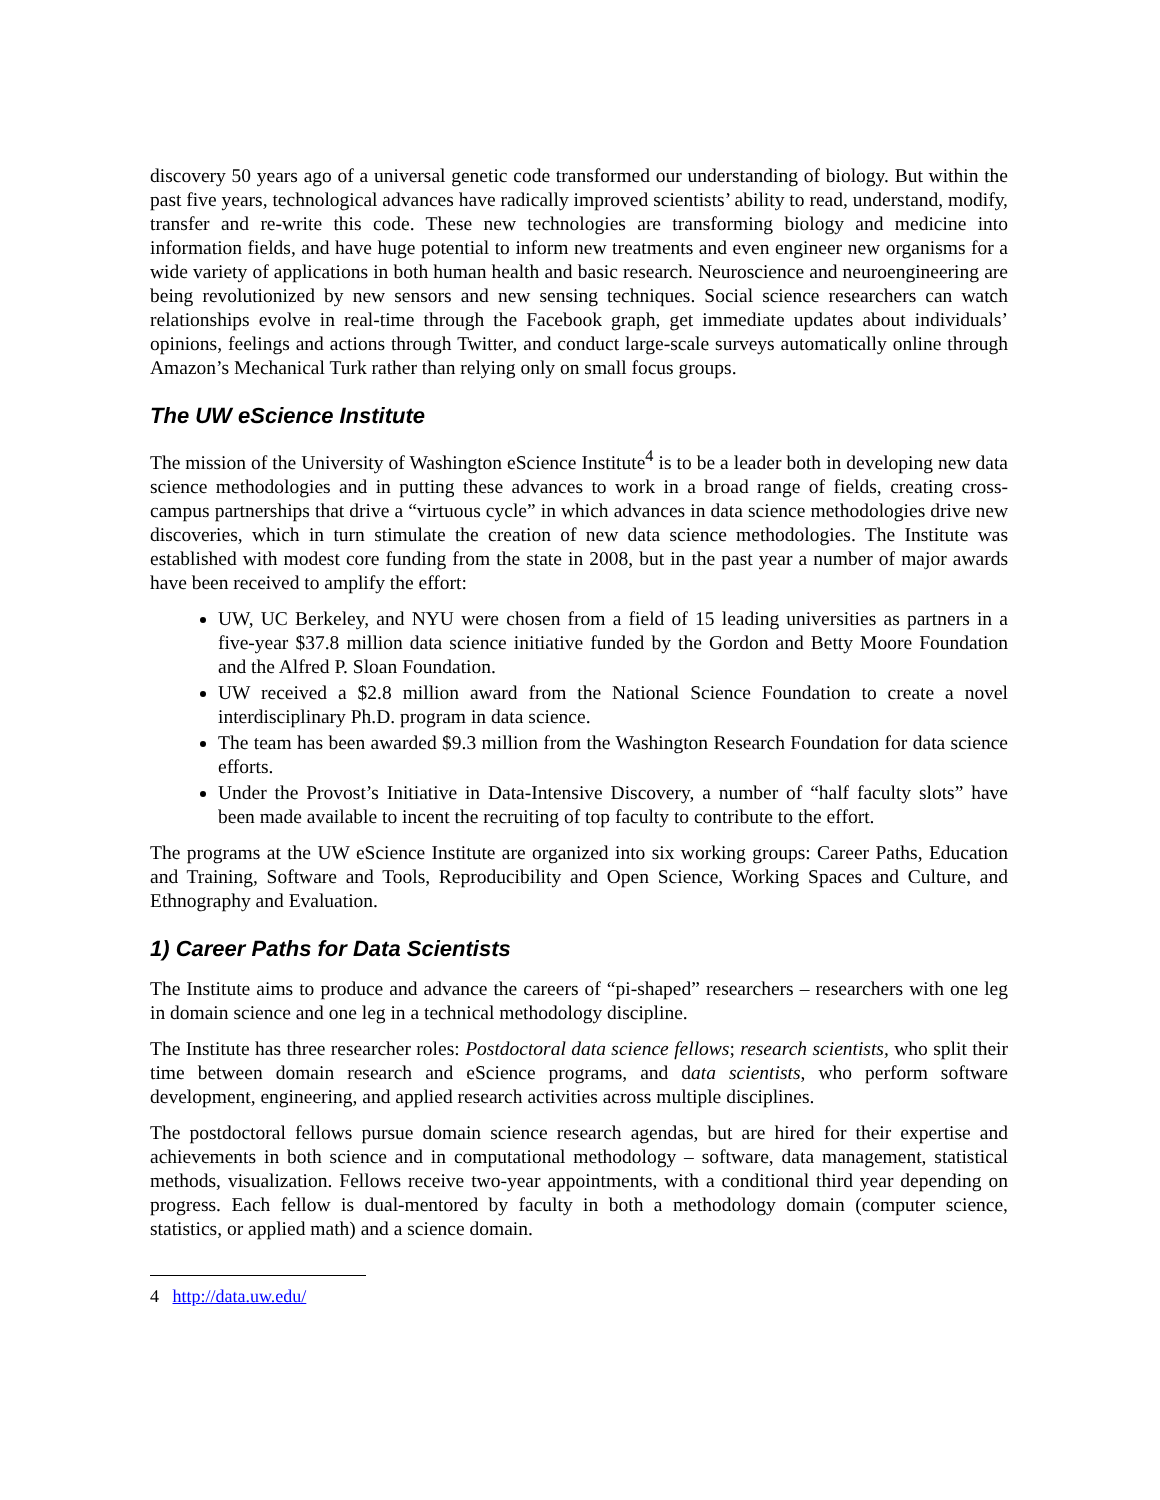discovery 50 years ago of a universal genetic code transformed our understanding of biology. But within the past five years, technological advances have radically improved scientists’ ability to read, understand, modify, transfer and re-write this code. These new technologies are transforming biology and medicine into information fields, and have huge potential to inform new treatments and even engineer new organisms for a wide variety of applications in both human health and basic research. Neuroscience and neuroengineering are being revolutionized by new sensors and new sensing techniques. Social science researchers can watch relationships evolve in real-time through the Facebook graph, get immediate updates about individuals’ opinions, feelings and actions through Twitter, and conduct large-scale surveys automatically online through Amazon’s Mechanical Turk rather than relying only on small focus groups.
The UW eScience Institute
The mission of the University of Washington eScience Institute<sup>4</sup> is to be a leader both in developing new data science methodologies and in putting these advances to work in a broad range of fields, creating cross-campus partnerships that drive a “virtuous cycle” in which advances in data science methodologies drive new discoveries, which in turn stimulate the creation of new data science methodologies. The Institute was established with modest core funding from the state in 2008, but in the past year a number of major awards have been received to amplify the effort:
UW, UC Berkeley, and NYU were chosen from a field of 15 leading universities as partners in a five-year $37.8 million data science initiative funded by the Gordon and Betty Moore Foundation and the Alfred P. Sloan Foundation.
UW received a $2.8 million award from the National Science Foundation to create a novel interdisciplinary Ph.D. program in data science.
The team has been awarded $9.3 million from the Washington Research Foundation for data science efforts.
Under the Provost’s Initiative in Data-Intensive Discovery, a number of “half faculty slots” have been made available to incent the recruiting of top faculty to contribute to the effort.
The programs at the UW eScience Institute are organized into six working groups: Career Paths, Education and Training, Software and Tools, Reproducibility and Open Science, Working Spaces and Culture, and Ethnography and Evaluation.
1) Career Paths for Data Scientists
The Institute aims to produce and advance the careers of “pi-shaped” researchers – researchers with one leg in domain science and one leg in a technical methodology discipline.
The Institute has three researcher roles: Postdoctoral data science fellows; research scientists, who split their time between domain research and eScience programs, and data scientists, who perform software development, engineering, and applied research activities across multiple disciplines.
The postdoctoral fellows pursue domain science research agendas, but are hired for their expertise and achievements in both science and in computational methodology – software, data management, statistical methods, visualization. Fellows receive two-year appointments, with a conditional third year depending on progress. Each fellow is dual-mentored by faculty in both a methodology domain (computer science, statistics, or applied math) and a science domain.
4 http://data.uw.edu/